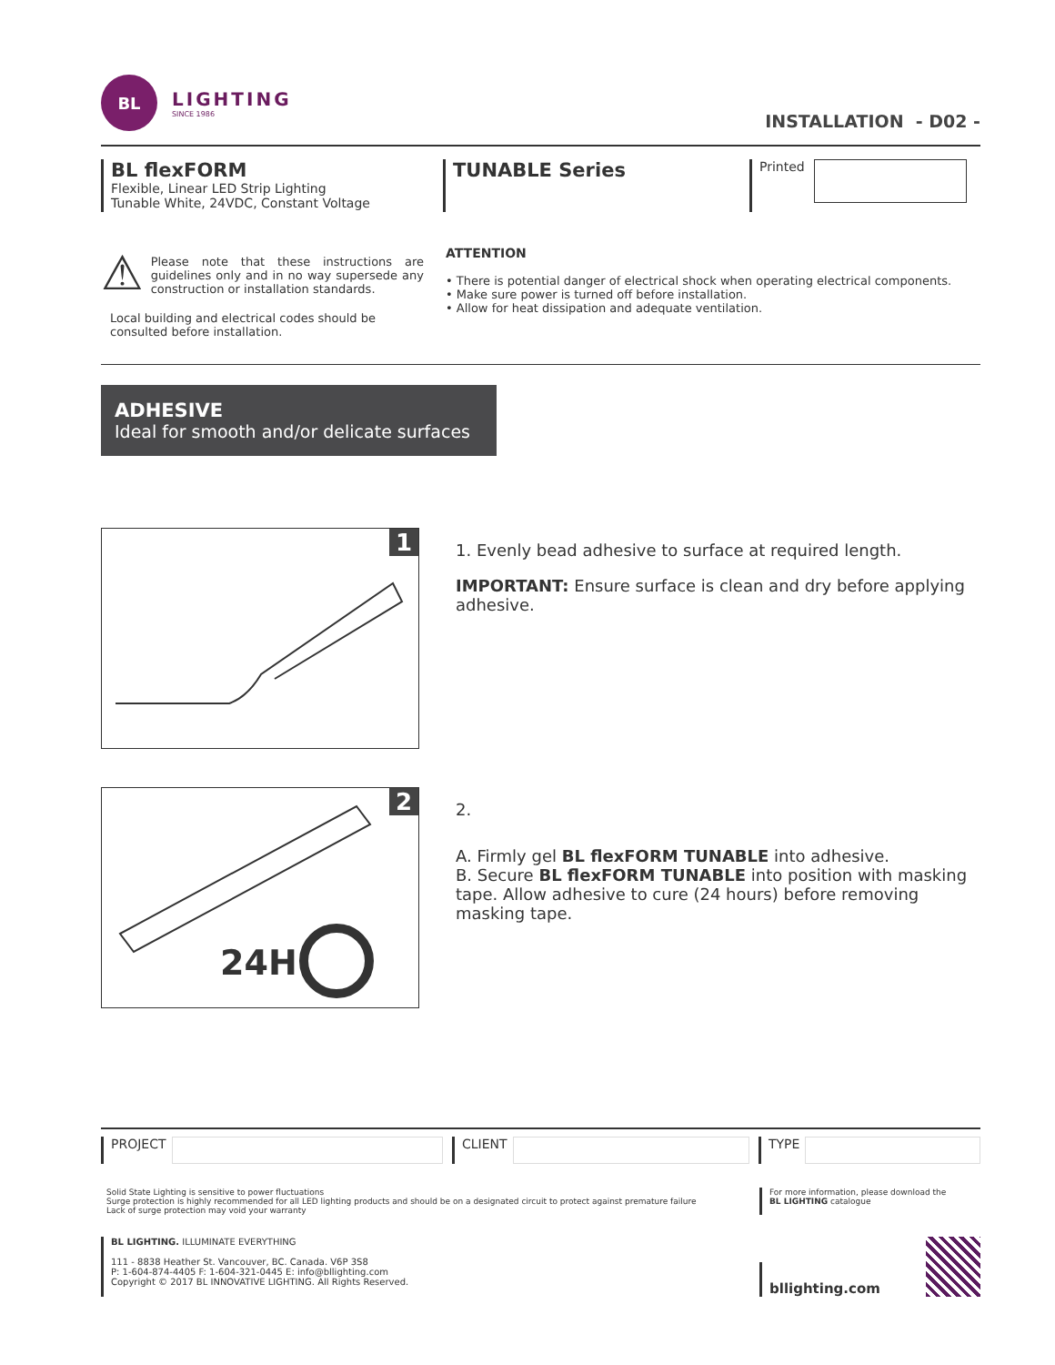BL
LIGHTING
SINCE 1986
INSTALLATION - D02 -
BL flexFORM
Flexible, Linear LED Strip Lighting
Tunable White, 24VDC, Constant Voltage
TUNABLE Series
Printed
⚠
Please note that these instructions are guidelines only and in no way supersede any construction or installation standards.
Local building and electrical codes should be consulted before installation.
ATTENTION
• There is potential danger of electrical shock when operating electrical components.
• Make sure power is turned off before installation.
• Allow for heat dissipation and adequate ventilation.
ADHESIVE
Ideal for smooth and/or delicate surfaces
1
1. Evenly bead adhesive to surface at required length.
IMPORTANT: Ensure surface is clean and dry before applying adhesive.
2
24H
2.
A. Firmly gel BL flexFORM TUNABLE into adhesive.
B. Secure BL flexFORM TUNABLE into position with masking tape. Allow adhesive to cure (24 hours) before removing masking tape.
PROJECT CLIENT TYPE
Solid State Lighting is sensitive to power fluctuations
Surge protection is highly recommended for all LED lighting products and should be on a designated circuit to protect against premature failure
Lack of surge protection may void your warranty
For more information, please download the
BL LIGHTING catalogue
BL LIGHTING. ILLUMINATE EVERYTHING
111 - 8838 Heather St. Vancouver, BC. Canada. V6P 3S8
P: 1-604-874-4405 F: 1-604-321-0445 E: info@bllighting.com
Copyright © 2017 BL INNOVATIVE LIGHTING. All Rights Reserved.
bllighting.com